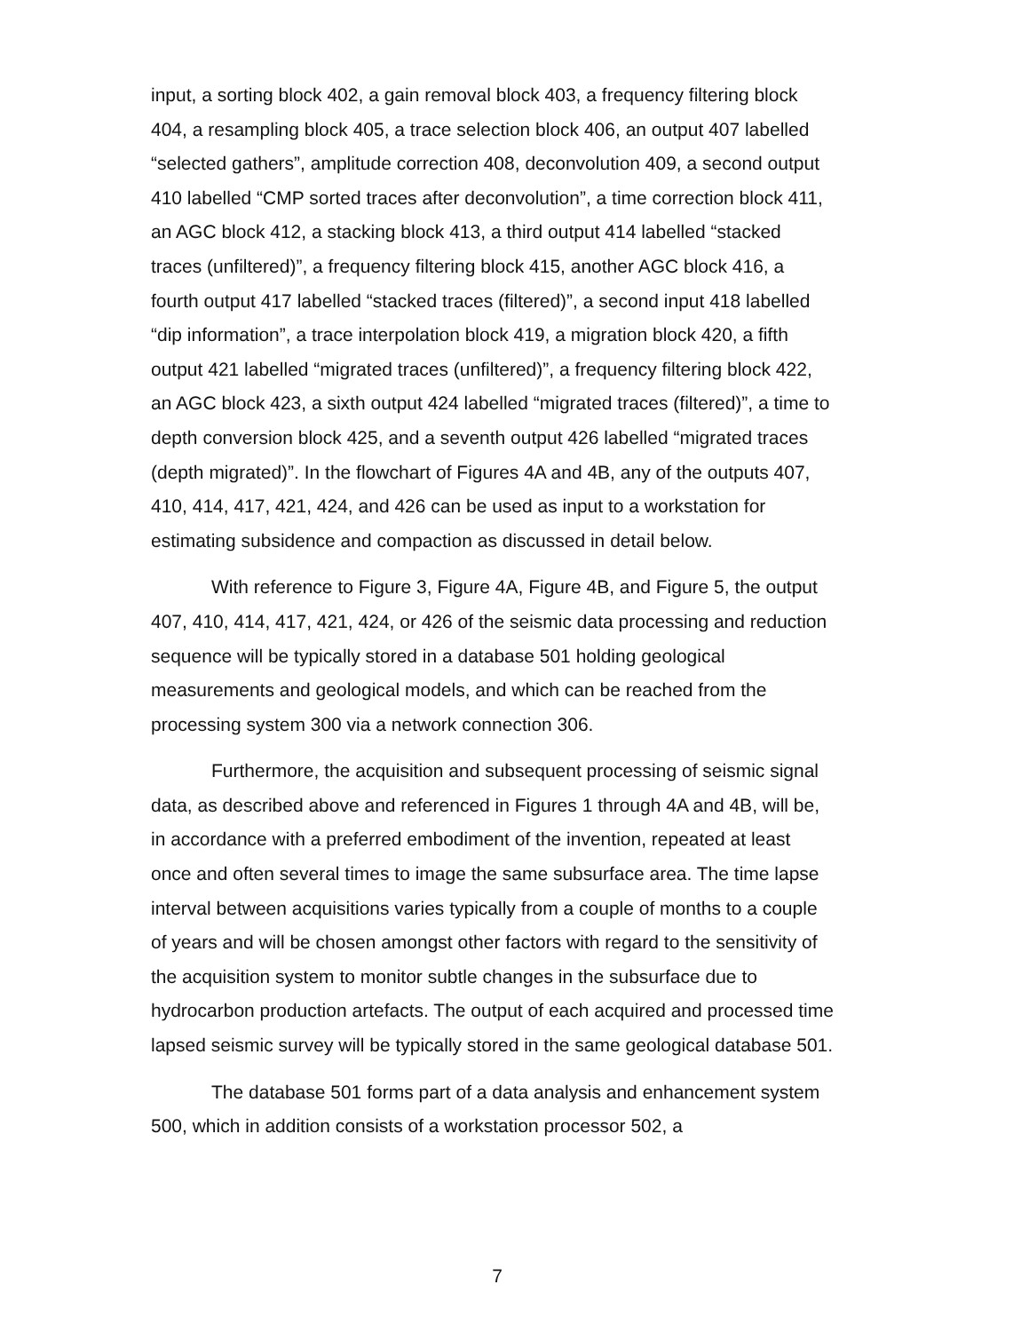input, a sorting block 402, a gain removal block 403, a frequency filtering block 404, a resampling block 405, a trace selection block 406, an output 407 labelled “selected gathers”, amplitude correction 408, deconvolution 409, a second output 410 labelled “CMP sorted traces after deconvolution”, a time correction block 411, an AGC block 412, a stacking block 413, a third output 414 labelled “stacked traces (unfiltered)”, a frequency filtering block 415, another AGC block 416, a fourth output 417 labelled “stacked traces (filtered)”, a second input 418 labelled “dip information”, a trace interpolation block 419, a migration block 420, a fifth output 421 labelled “migrated traces (unfiltered)”, a frequency filtering block 422, an AGC block 423, a sixth output 424 labelled “migrated traces (filtered)”, a time to depth conversion block 425, and a seventh output 426 labelled “migrated traces (depth migrated)”. In the flowchart of Figures 4A and 4B, any of the outputs 407, 410, 414, 417, 421, 424, and 426 can be used as input to a workstation for estimating subsidence and compaction as discussed in detail below.
With reference to Figure 3, Figure 4A, Figure 4B, and Figure 5, the output 407, 410, 414, 417, 421, 424, or 426 of the seismic data processing and reduction sequence will be typically stored in a database 501 holding geological measurements and geological models, and which can be reached from the processing system 300 via a network connection 306.
Furthermore, the acquisition and subsequent processing of seismic signal data, as described above and referenced in Figures 1 through 4A and 4B, will be, in accordance with a preferred embodiment of the invention, repeated at least once and often several times to image the same subsurface area. The time lapse interval between acquisitions varies typically from a couple of months to a couple of years and will be chosen amongst other factors with regard to the sensitivity of the acquisition system to monitor subtle changes in the subsurface due to hydrocarbon production artefacts. The output of each acquired and processed time lapsed seismic survey will be typically stored in the same geological database 501.
The database 501 forms part of a data analysis and enhancement system 500, which in addition consists of a workstation processor 502, a
7